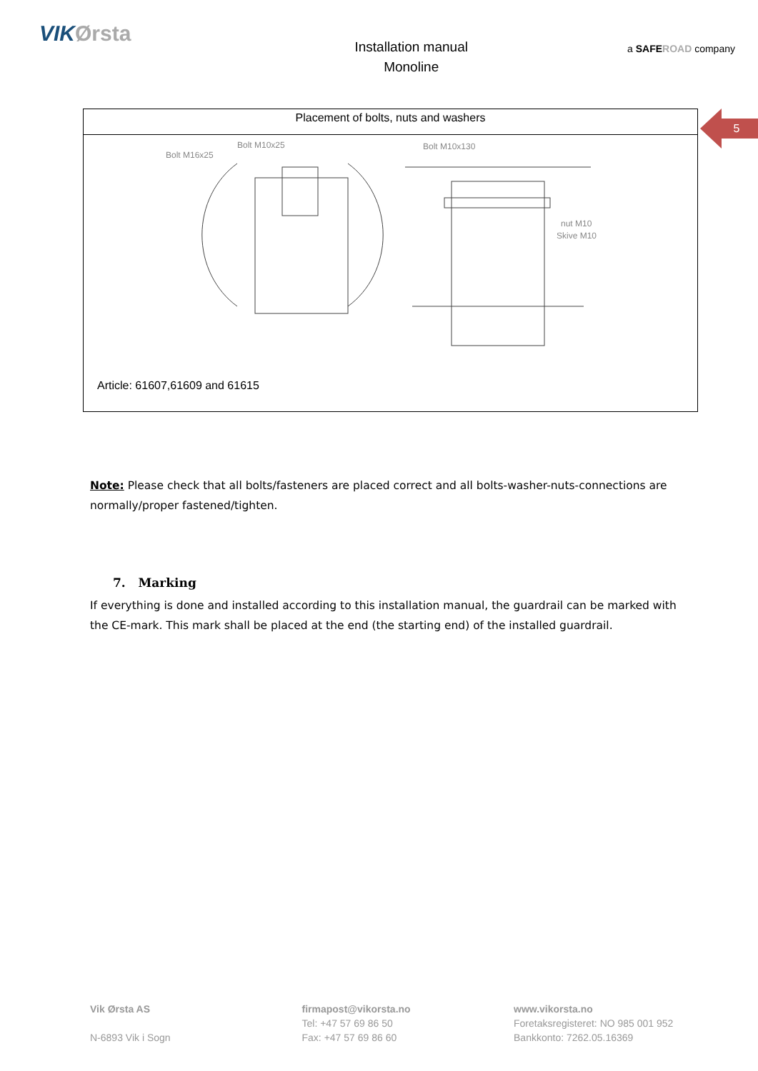VIKØrsta
Installation manual
Monoline
a SAFE ROAD company
5
Placement of bolts, nuts and washers
Bolt M16x25
Bolt M10x25
Bolt M10x130
nut M10
Skive M10
Article: 61607,61609 and 61615
Note: Please check that all bolts/fasteners are placed correct and all bolts-washer-nuts-connections are normally/proper fastened/tighten.
7. Marking
If everything is done and installed according to this installation manual, the guardrail can be marked with the CE-mark. This mark shall be placed at the end (the starting end) of the installed guardrail.
Vik Ørsta AS
N-6893 Vik i Sogn
firmapost@vikorsta.no
Tel: +47 57 69 86 50
Fax: +47 57 69 86 60
www.vikorsta.no
Foretaksregisteret: NO 985 001 952
Bankkonto: 7262.05.16369